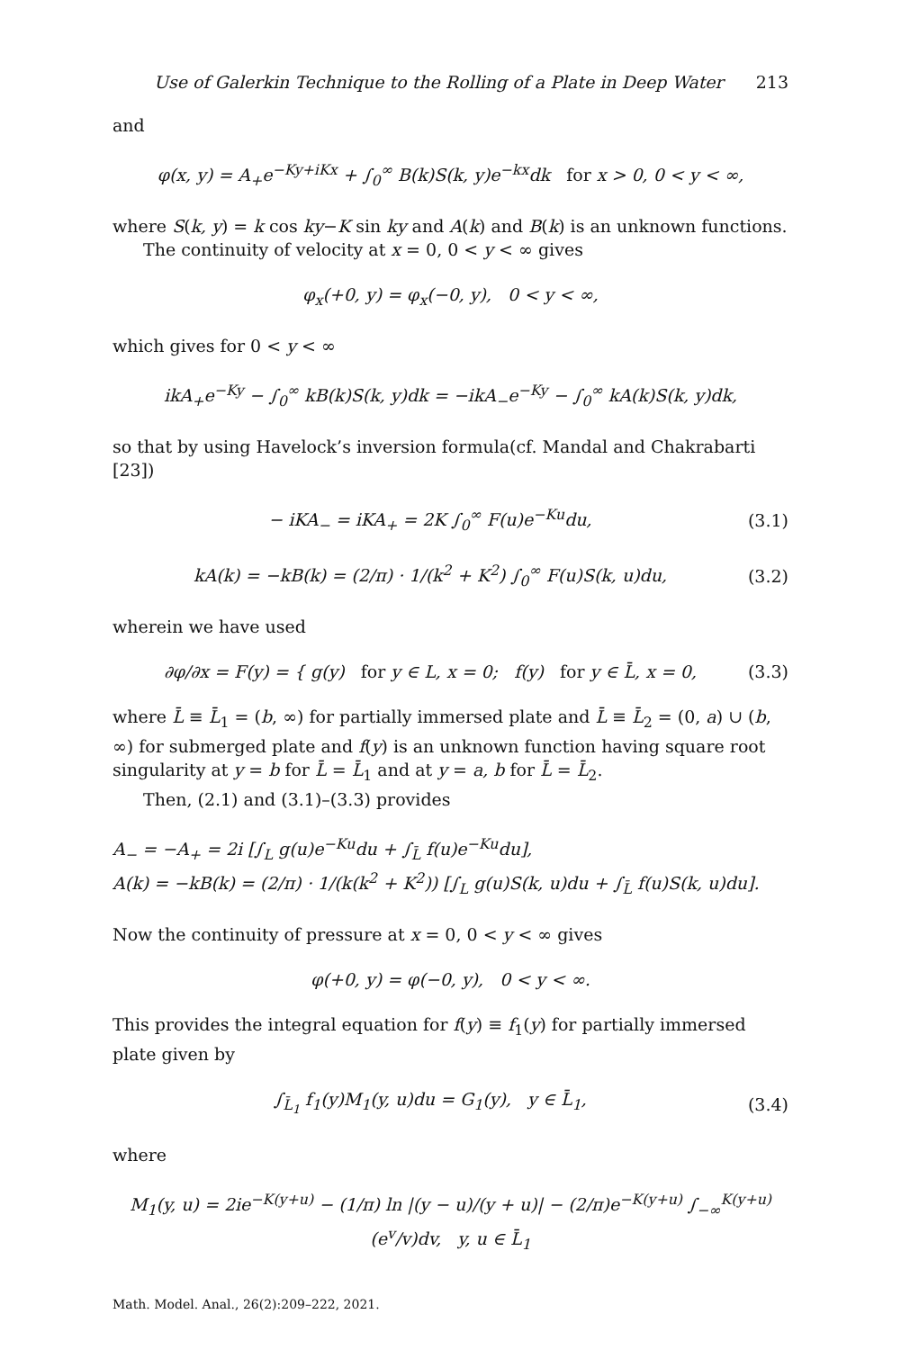Use of Galerkin Technique to the Rolling of a Plate in Deep Water 213
and
φ(x, y) = A<sub>+</sub>e<sup>−Ky+iKx</sup> + ∫<sub>0</sub><sup>∞</sup> B(k)S(k, y)e<sup>−kx</sup>dk for x > 0, 0 < y < ∞,
where S(k, y) = k cos ky−K sin ky and A(k) and B(k) is an unknown functions.
The continuity of velocity at x = 0, 0 < y < ∞ gives
φ<sub>x</sub>(+0, y) = φ<sub>x</sub>(−0, y), 0 < y < ∞,
which gives for 0 < y < ∞
ikA<sub>+</sub>e<sup>−Ky</sup> − ∫<sub>0</sub><sup>∞</sup> kB(k)S(k, y)dk = −ikA<sub>−</sub>e<sup>−Ky</sup> − ∫<sub>0</sub><sup>∞</sup> kA(k)S(k, y)dk,
so that by using Havelock’s inversion formula(cf. Mandal and Chakrabarti [23])
− iKA<sub>−</sub> = iKA<sub>+</sub> = 2K ∫<sub>0</sub><sup>∞</sup> F(u)e<sup>−Ku</sup>du,
(3.1)
kA(k) = −kB(k) = (2/π) · 1/(k<sup>2</sup> + K<sup>2</sup>) ∫<sub>0</sub><sup>∞</sup> F(u)S(k, u)du,
(3.2)
wherein we have used
∂φ/∂x = F(y) = { g(y) for y ∈ L, x = 0; f(y) for y ∈ L̄, x = 0,
(3.3)
where L̄ ≡ L̄<sub>1</sub> = (b, ∞) for partially immersed plate and L̄ ≡ L̄<sub>2</sub> = (0, a) ∪ (b, ∞) for submerged plate and f(y) is an unknown function having square root singularity at y = b for L̄ = L̄<sub>1</sub> and at y = a, b for L̄ = L̄<sub>2</sub>.
Then, (2.1) and (3.1)–(3.3) provides
A<sub>−</sub> = −A<sub>+</sub> = 2i [∫<sub>L</sub> g(u)e<sup>−Ku</sup>du + ∫<sub>L̄</sub> f(u)e<sup>−Ku</sup>du],
A(k) = −kB(k) = (2/π) · 1/(k(k<sup>2</sup> + K<sup>2</sup>)) [∫<sub>L</sub> g(u)S(k, u)du + ∫<sub>L̄</sub> f(u)S(k, u)du].
Now the continuity of pressure at x = 0, 0 < y < ∞ gives
φ(+0, y) = φ(−0, y), 0 < y < ∞.
This provides the integral equation for f(y) ≡ f<sub>1</sub>(y) for partially immersed plate given by
∫<sub>L̄<sub>1</sub></sub> f<sub>1</sub>(y)M<sub>1</sub>(y, u)du = G<sub>1</sub>(y), y ∈ L̄<sub>1</sub>,
(3.4)
where
M<sub>1</sub>(y, u) = 2ie<sup>−K(y+u)</sup> − (1/π) ln |(y − u)/(y + u)| − (2/π)e<sup>−K(y+u)</sup> ∫<sub>−∞</sub><sup>K(y+u)</sup> (e<sup>v</sup>/v)dv, y, u ∈ L̄<sub>1</sub>
Math. Model. Anal., 26(2):209–222, 2021.